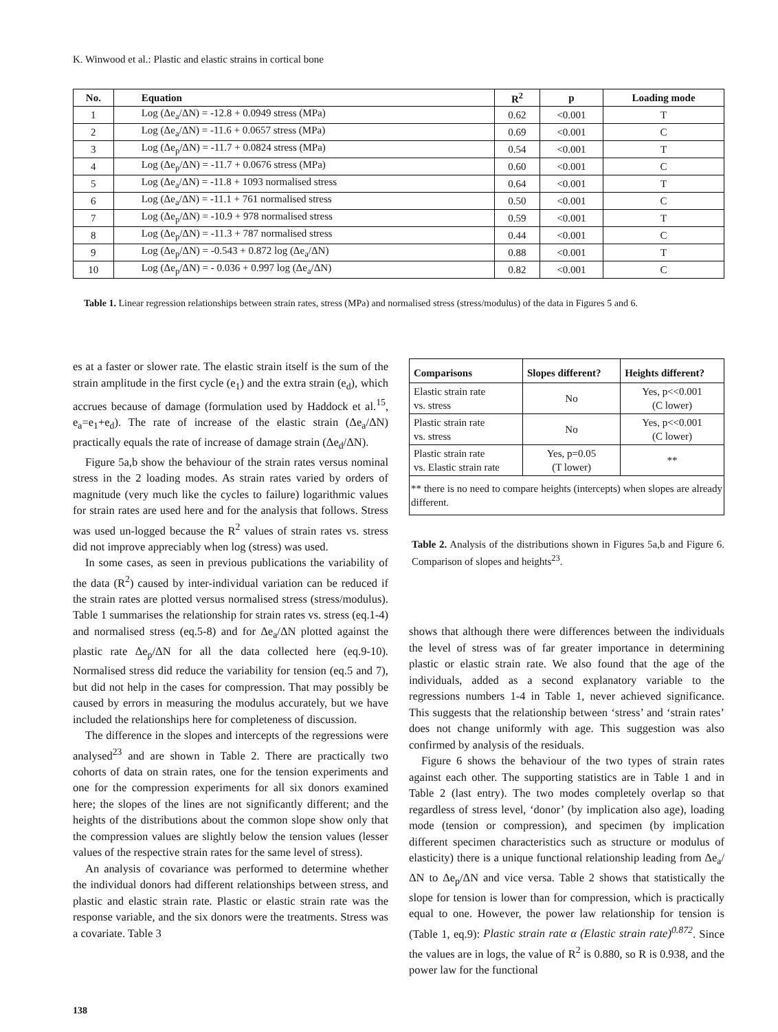K. Winwood et al.: Plastic and elastic strains in cortical bone
| No. | Equation | R<sup>2</sup> | p | Loading mode |
| --- | --- | --- | --- | --- |
| 1 | Log (Δe<sub>a</sub>/ΔN) = -12.8 + 0.0949 stress (MPa) | 0.62 | <0.001 | T |
| 2 | Log (Δe<sub>a</sub>/ΔN) = -11.6 + 0.0657 stress (MPa) | 0.69 | <0.001 | C |
| 3 | Log (Δe<sub>p</sub>/ΔN) = -11.7 + 0.0824 stress (MPa) | 0.54 | <0.001 | T |
| 4 | Log (Δe<sub>p</sub>/ΔN) = -11.7 + 0.0676 stress (MPa) | 0.60 | <0.001 | C |
| 5 | Log (Δe<sub>a</sub>/ΔN) = -11.8 + 1093 normalised stress | 0.64 | <0.001 | T |
| 6 | Log (Δe<sub>a</sub>/ΔN) = -11.1 + 761 normalised stress | 0.50 | <0.001 | C |
| 7 | Log (Δe<sub>p</sub>/ΔN) = -10.9 + 978 normalised stress | 0.59 | <0.001 | T |
| 8 | Log (Δe<sub>p</sub>/ΔN) = -11.3 + 787 normalised stress | 0.44 | <0.001 | C |
| 9 | Log (Δe<sub>p</sub>/ΔN) = -0.543 + 0.872 log (Δe<sub>a</sub>/ΔN) | 0.88 | <0.001 | T |
| 10 | Log (Δe<sub>p</sub>/ΔN) = - 0.036 + 0.997 log (Δe<sub>a</sub>/ΔN) | 0.82 | <0.001 | C |
Table 1. Linear regression relationships between strain rates, stress (MPa) and normalised stress (stress/modulus) of the data in Figures 5 and 6.
es at a faster or slower rate. The elastic strain itself is the sum of the strain amplitude in the first cycle (e<sub>1</sub>) and the extra strain (e<sub>d</sub>), which accrues because of damage (formulation used by Haddock et al.<sup>15</sup>, e<sub>a</sub>=e<sub>1</sub>+e<sub>d</sub>). The rate of increase of the elastic strain (Δe<sub>a</sub>/ΔN) practically equals the rate of increase of damage strain (Δe<sub>d</sub>/ΔN).
Figure 5a,b show the behaviour of the strain rates versus nominal stress in the 2 loading modes. As strain rates varied by orders of magnitude (very much like the cycles to failure) logarithmic values for strain rates are used here and for the analysis that follows. Stress was used un-logged because the R<sup>2</sup> values of strain rates vs. stress did not improve apprecia­bly when log (stress) was used.
In some cases, as seen in previous publications the vari­ability of the data (R<sup>2</sup>) caused by inter-individual variation can be reduced if the strain rates are plotted versus nor­malised stress (stress/modulus). Table 1 summarises the relationship for strain rates vs. stress (eq.1-4) and nor­malised stress (eq.5-8) and for Δe<sub>a</sub>/ΔN plotted against the plastic rate Δe<sub>p</sub>/ΔN for all the data collected here (eq.9-10). Normalised stress did reduce the variability for tension (eq.5 and 7), but did not help in the cases for compression. That may possibly be caused by errors in measuring the modulus accurately, but we have included the relationships here for completeness of discussion.
The difference in the slopes and intercepts of the regres­sions were analysed<sup>23</sup> and are shown in Table 2. There are practically two cohorts of data on strain rates, one for the tension experiments and one for the compression experi­ments for all six donors examined here; the slopes of the lines are not significantly different; and the heights of the distributions about the common slope show only that the compression values are slightly below the tension values (lesser values of the respective strain rates for the same level of stress).
An analysis of covariance was performed to determine whether the individual donors had different relationships between stress, and plastic and elastic strain rate. Plastic or elastic strain rate was the response variable, and the six donors were the treatments. Stress was a covariate. Table 3
| Comparisons | Slopes different? | Heights different? |
| --- | --- | --- |
| Elastic strain rate vs. stress | No | Yes, p<<0.001 (C lower) |
| Plastic strain rate vs. stress | No | Yes, p<<0.001 (C lower) |
| Plastic strain rate vs. Elastic strain rate | Yes, p=0.05 (T lower) | ** |
| ** there is no need to compare heights (intercepts) when slopes are already different. | | |
Table 2. Analysis of the distributions shown in Figures 5a,b and Figure 6. Comparison of slopes and heights<sup>23</sup>.
shows that although there were differences between the indi­viduals the level of stress was of far greater importance in determining plastic or elastic strain rate. We also found that the age of the individuals, added as a second explanatory variable to the regressions numbers 1-4 in Table 1, never achieved significance. This suggests that the relationship between ‘stress’ and ‘strain rates’ does not change uniformly with age. This suggestion was also confirmed by analysis of the residuals.
Figure 6 shows the behaviour of the two types of strain rates against each other. The supporting statistics are in Table 1 and in Table 2 (last entry). The two modes com­pletely overlap so that regardless of stress level, ‘donor’ (by implication also age), loading mode (tension or compres­sion), and specimen (by implication different specimen char­acteristics such as structure or modulus of elasticity) there is a unique functional relationship leading from Δe<sub>a</sub>/ΔN to Δe<sub>p</sub>/ΔN and vice versa. Table 2 shows that statistically the slope for tension is lower than for compression, which is practically equal to one. However, the power law relation­ship for tension is (Table 1, eq.9): Plastic strain rate α (Elas­tic strain rate)<sup>0.872</sup>. Since the values are in logs, the value of R<sup>2</sup> is 0.880, so R is 0.938, and the power law for the functional
138